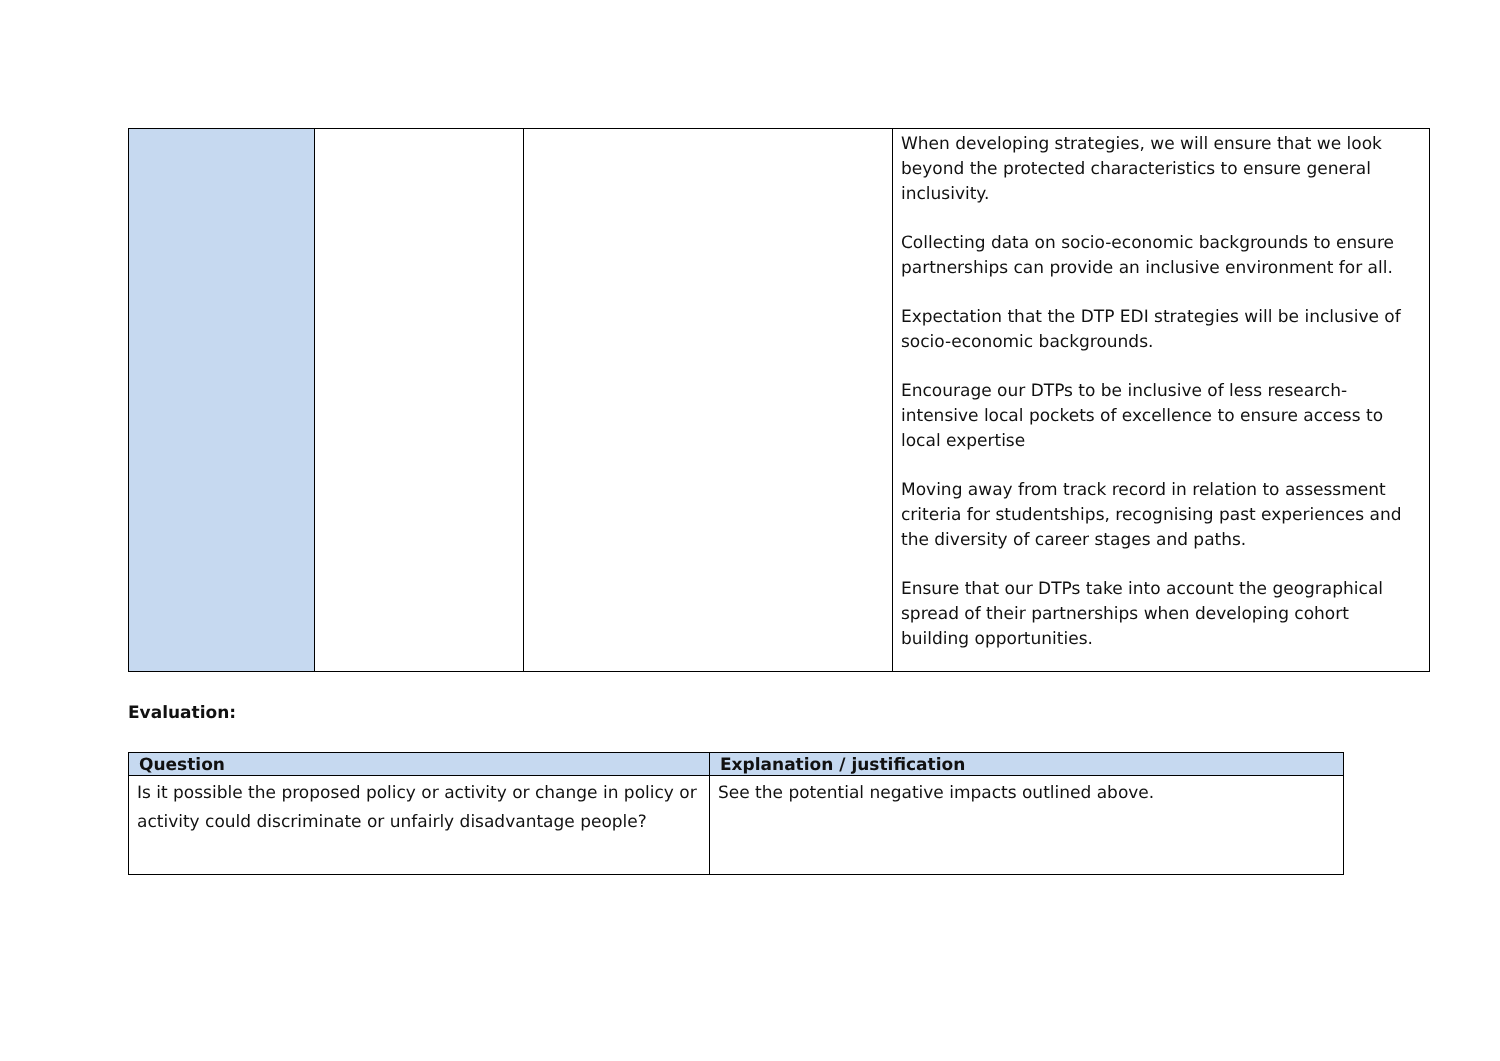| | | | When developing strategies, we will ensure that we look beyond the protected characteristics to ensure general inclusivity. Collecting data on socio-economic backgrounds to ensure partnerships can provide an inclusive environment for all. Expectation that the DTP EDI strategies will be inclusive of socio-economic backgrounds. Encourage our DTPs to be inclusive of less research-intensive local pockets of excellence to ensure access to local expertise Moving away from track record in relation to assessment criteria for studentships, recognising past experiences and the diversity of career stages and paths. Ensure that our DTPs take into account the geographical spread of their partnerships when developing cohort building opportunities. |
Evaluation:
| Question | Explanation / justification |
| --- | --- |
| Is it possible the proposed policy or activity or change in policy or activity could discriminate or unfairly disadvantage people? | See the potential negative impacts outlined above. |